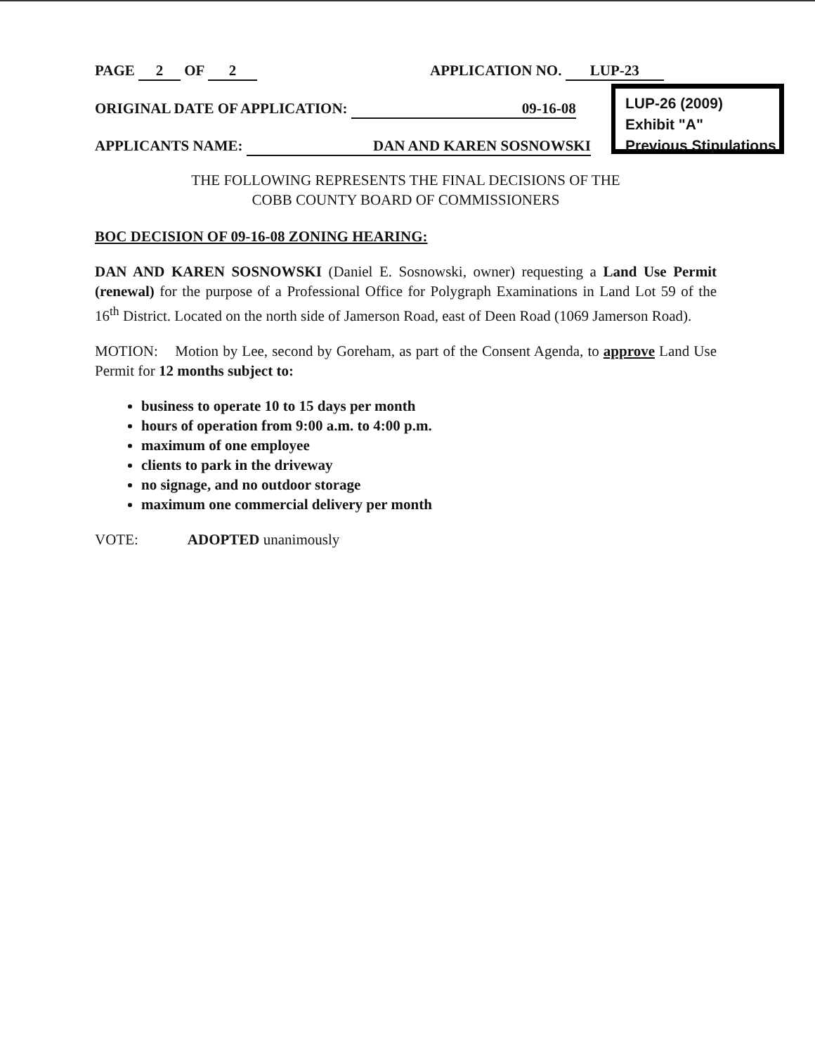PAGE 2 OF 2 APPLICATION NO. LUP-23
ORIGINAL DATE OF APPLICATION: 09-16-08
APPLICANTS NAME: DAN AND KAREN SOSNOWSKI
LUP-26 (2009)
Exhibit "A"
Previous Stipulations
THE FOLLOWING REPRESENTS THE FINAL DECISIONS OF THE
COBB COUNTY BOARD OF COMMISSIONERS
BOC DECISION OF 09-16-08 ZONING HEARING:
DAN AND KAREN SOSNOWSKI (Daniel E. Sosnowski, owner) requesting a Land Use Permit (renewal) for the purpose of a Professional Office for Polygraph Examinations in Land Lot 59 of the 16<sup>th</sup> District. Located on the north side of Jamerson Road, east of Deen Road (1069 Jamerson Road).
MOTION: Motion by Lee, second by Goreham, as part of the Consent Agenda, to approve Land Use Permit for 12 months subject to:
business to operate 10 to 15 days per month
hours of operation from 9:00 a.m. to 4:00 p.m.
maximum of one employee
clients to park in the driveway
no signage, and no outdoor storage
maximum one commercial delivery per month
VOTE: ADOPTED unanimously